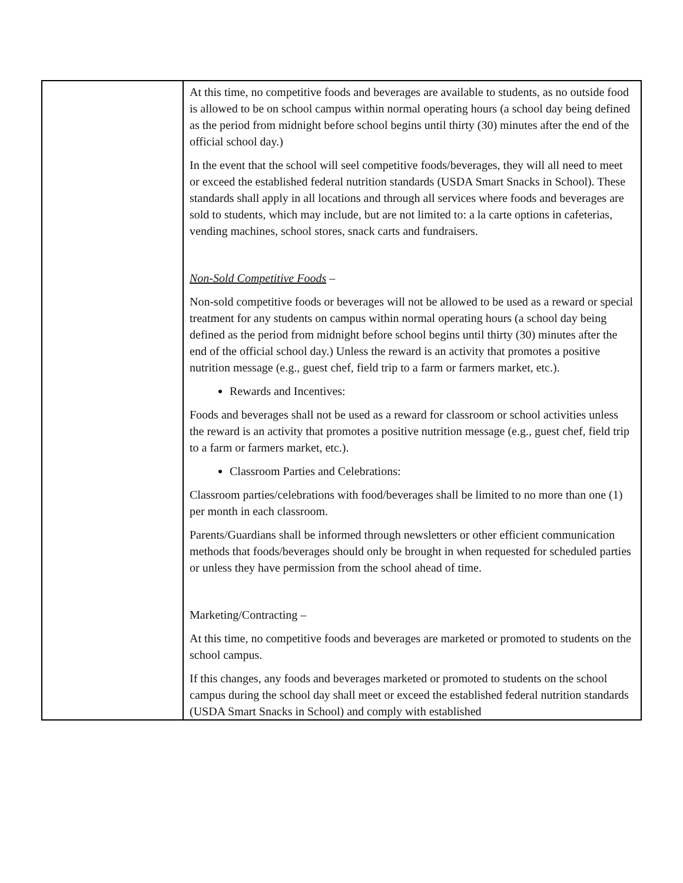| | At this time, no competitive foods and beverages are available to students, as no outside food is allowed to be on school campus within normal operating hours (a school day being defined as the period from midnight before school begins until thirty (30) minutes after the end of the official school day.) In the event that the school will seel competitive foods/beverages, they will all need to meet or exceed the established federal nutrition standards (USDA Smart Snacks in School). These standards shall apply in all locations and through all services where foods and beverages are sold to students, which may include, but are not limited to: a la carte options in cafeterias, vending machines, school stores, snack carts and fundraisers. Non-Sold Competitive Foods – Non-sold competitive foods or beverages will not be allowed to be used as a reward or special treatment for any students on campus within normal operating hours (a school day being defined as the period from midnight before school begins until thirty (30) minutes after the end of the official school day.) Unless the reward is an activity that promotes a positive nutrition message (e.g., guest chef, field trip to a farm or farmers market, etc.). Rewards and Incentives: Foods and beverages shall not be used as a reward for classroom or school activities unless the reward is an activity that promotes a positive nutrition message (e.g., guest chef, field trip to a farm or farmers market, etc.). Classroom Parties and Celebrations: Classroom parties/celebrations with food/beverages shall be limited to no more than one (1) per month in each classroom. Parents/Guardians shall be informed through newsletters or other efficient communication methods that foods/beverages should only be brought in when requested for scheduled parties or unless they have permission from the school ahead of time. Marketing/Contracting – At this time, no competitive foods and beverages are marketed or promoted to students on the school campus. If this changes, any foods and beverages marketed or promoted to students on the school campus during the school day shall meet or exceed the established federal nutrition standards (USDA Smart Snacks in School) and comply with established |